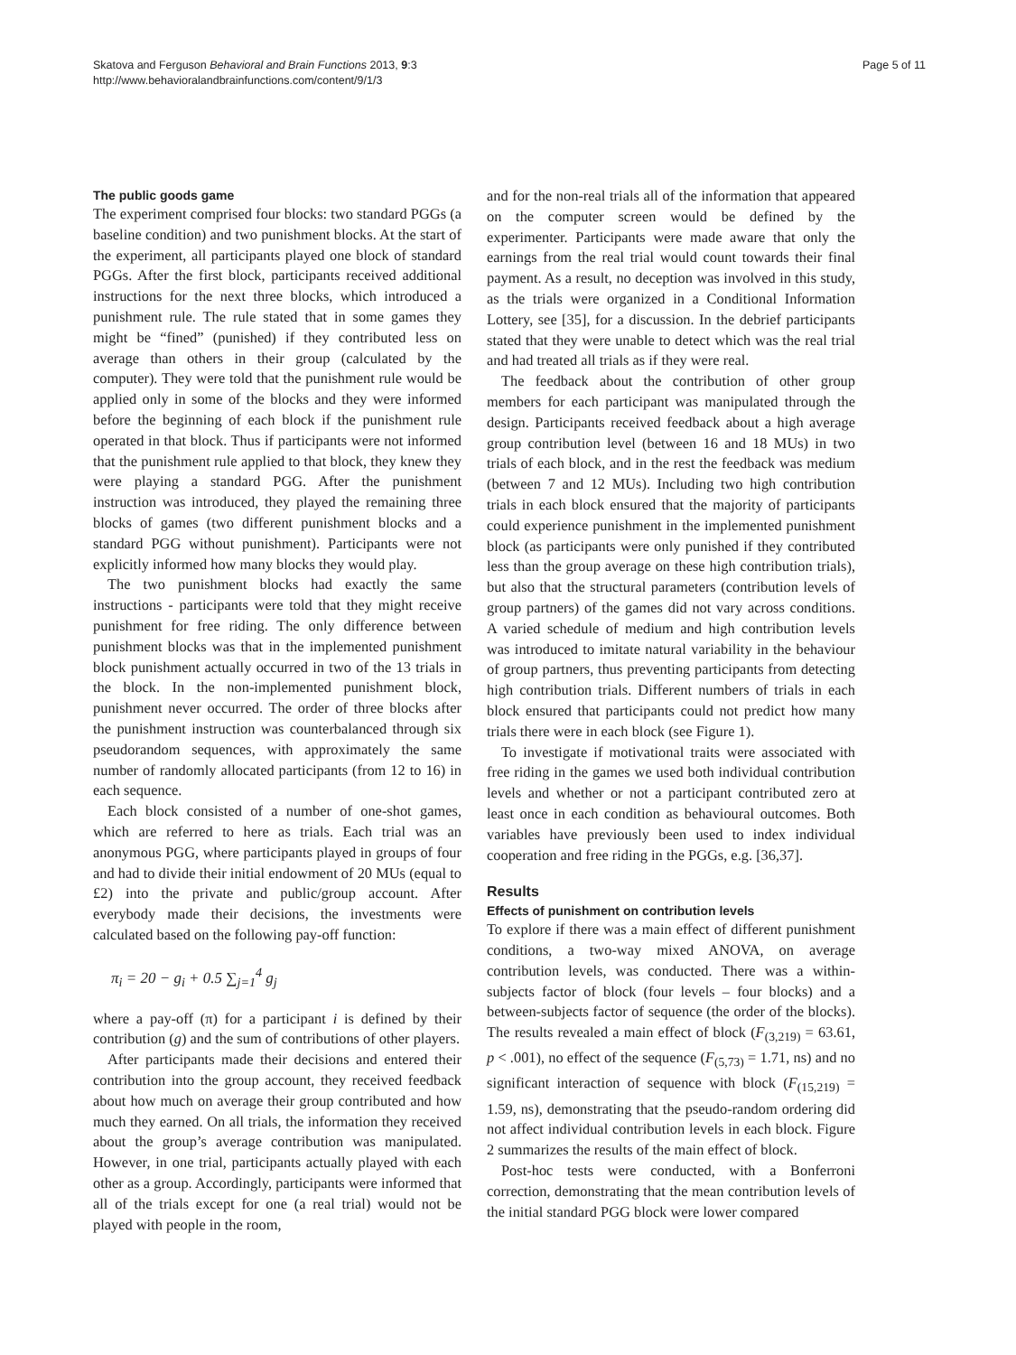Skatova and Ferguson Behavioral and Brain Functions 2013, 9:3
http://www.behavioralandbrainfunctions.com/content/9/1/3
Page 5 of 11
The public goods game
The experiment comprised four blocks: two standard PGGs (a baseline condition) and two punishment blocks. At the start of the experiment, all participants played one block of standard PGGs. After the first block, participants received additional instructions for the next three blocks, which introduced a punishment rule. The rule stated that in some games they might be “fined” (punished) if they contributed less on average than others in their group (calculated by the computer). They were told that the punishment rule would be applied only in some of the blocks and they were informed before the beginning of each block if the punishment rule operated in that block. Thus if participants were not informed that the punishment rule applied to that block, they knew they were playing a standard PGG. After the punishment instruction was introduced, they played the remaining three blocks of games (two different punishment blocks and a standard PGG without punishment). Participants were not explicitly informed how many blocks they would play.
The two punishment blocks had exactly the same instructions - participants were told that they might receive punishment for free riding. The only difference between punishment blocks was that in the implemented punishment block punishment actually occurred in two of the 13 trials in the block. In the non-implemented punishment block, punishment never occurred. The order of three blocks after the punishment instruction was counterbalanced through six pseudorandom sequences, with approximately the same number of randomly allocated participants (from 12 to 16) in each sequence.
Each block consisted of a number of one-shot games, which are referred to here as trials. Each trial was an anonymous PGG, where participants played in groups of four and had to divide their initial endowment of 20 MUs (equal to £2) into the private and public/group account. After everybody made their decisions, the investments were calculated based on the following pay-off function:
π<sub>i</sub> = 20 − g<sub>i</sub> + 0.5 ∑<sub>j=1</sub><sup>4</sup> g<sub>j</sub>
where a pay-off (π) for a participant i is defined by their contribution (g) and the sum of contributions of other players.
After participants made their decisions and entered their contribution into the group account, they received feedback about how much on average their group contributed and how much they earned. On all trials, the information they received about the group’s average contribution was manipulated. However, in one trial, participants actually played with each other as a group. Accordingly, participants were informed that all of the trials except for one (a real trial) would not be played with people in the room,
and for the non-real trials all of the information that appeared on the computer screen would be defined by the experimenter. Participants were made aware that only the earnings from the real trial would count towards their final payment. As a result, no deception was involved in this study, as the trials were organized in a Conditional Information Lottery, see [35], for a discussion. In the debrief participants stated that they were unable to detect which was the real trial and had treated all trials as if they were real.
The feedback about the contribution of other group members for each participant was manipulated through the design. Participants received feedback about a high average group contribution level (between 16 and 18 MUs) in two trials of each block, and in the rest the feedback was medium (between 7 and 12 MUs). Including two high contribution trials in each block ensured that the majority of participants could experience punishment in the implemented punishment block (as participants were only punished if they contributed less than the group average on these high contribution trials), but also that the structural parameters (contribution levels of group partners) of the games did not vary across conditions. A varied schedule of medium and high contribution levels was introduced to imitate natural variability in the behaviour of group partners, thus preventing participants from detecting high contribution trials. Different numbers of trials in each block ensured that participants could not predict how many trials there were in each block (see Figure 1).
To investigate if motivational traits were associated with free riding in the games we used both individual contribution levels and whether or not a participant contributed zero at least once in each condition as behavioural outcomes. Both variables have previously been used to index individual cooperation and free riding in the PGGs, e.g. [36,37].
Results
Effects of punishment on contribution levels
To explore if there was a main effect of different punishment conditions, a two-way mixed ANOVA, on average contribution levels, was conducted. There was a within-subjects factor of block (four levels – four blocks) and a between-subjects factor of sequence (the order of the blocks). The results revealed a main effect of block (F<sub>(3,219)</sub> = 63.61, p < .001), no effect of the sequence (F<sub>(5,73)</sub> = 1.71, ns) and no significant interaction of sequence with block (F<sub>(15,219)</sub> = 1.59, ns), demonstrating that the pseudo-random ordering did not affect individual contribution levels in each block. Figure 2 summarizes the results of the main effect of block.
Post-hoc tests were conducted, with a Bonferroni correction, demonstrating that the mean contribution levels of the initial standard PGG block were lower compared